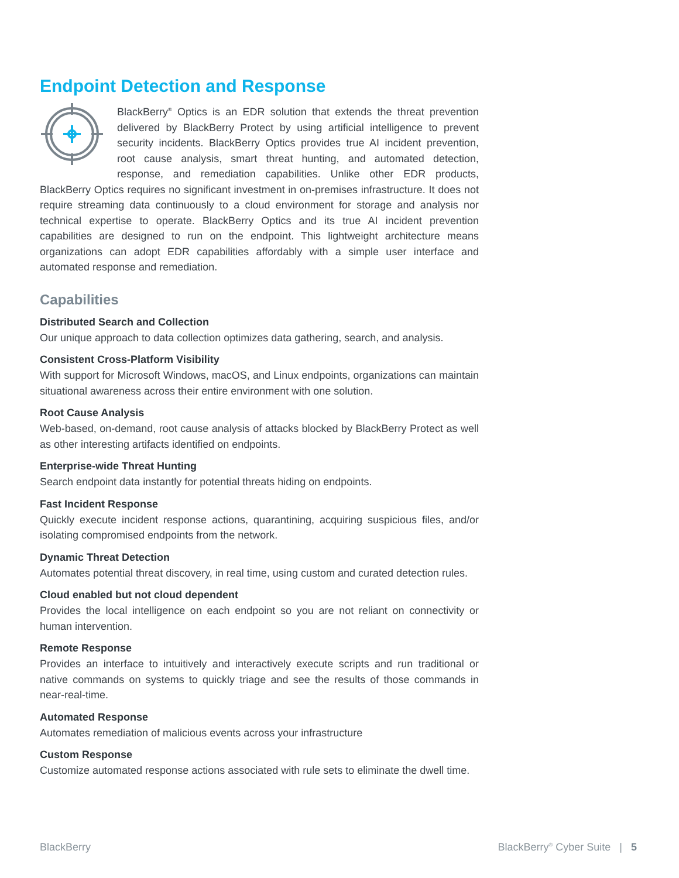Endpoint Detection and Response
BlackBerry<sup>®</sup> Optics is an EDR solution that extends the threat prevention delivered by BlackBerry Protect by using artificial intelligence to prevent security incidents. BlackBerry Optics provides true AI incident prevention, root cause analysis, smart threat hunting, and automated detection, response, and remediation capabilities. Unlike other EDR products, BlackBerry Optics requires no significant investment in on-premises infrastructure. It does not require streaming data continuously to a cloud environment for storage and analysis nor technical expertise to operate. BlackBerry Optics and its true AI incident prevention capabilities are designed to run on the endpoint. This lightweight architecture means organizations can adopt EDR capabilities affordably with a simple user interface and automated response and remediation.
Capabilities
Distributed Search and Collection
Our unique approach to data collection optimizes data gathering, search, and analysis.
Consistent Cross-Platform Visibility
With support for Microsoft Windows, macOS, and Linux endpoints, organizations can maintain situational awareness across their entire environment with one solution.
Root Cause Analysis
Web-based, on-demand, root cause analysis of attacks blocked by BlackBerry Protect as well as other interesting artifacts identified on endpoints.
Enterprise-wide Threat Hunting
Search endpoint data instantly for potential threats hiding on endpoints.
Fast Incident Response
Quickly execute incident response actions, quarantining, acquiring suspicious files, and/or isolating compromised endpoints from the network.
Dynamic Threat Detection
Automates potential threat discovery, in real time, using custom and curated detection rules.
Cloud enabled but not cloud dependent
Provides the local intelligence on each endpoint so you are not reliant on connectivity or human intervention.
Remote Response
Provides an interface to intuitively and interactively execute scripts and run traditional or native commands on systems to quickly triage and see the results of those commands in near-real-time.
Automated Response
Automates remediation of malicious events across your infrastructure
Custom Response
Customize automated response actions associated with rule sets to eliminate the dwell time.
BlackBerry
BlackBerry<sup>®</sup> Cyber Suite | 5